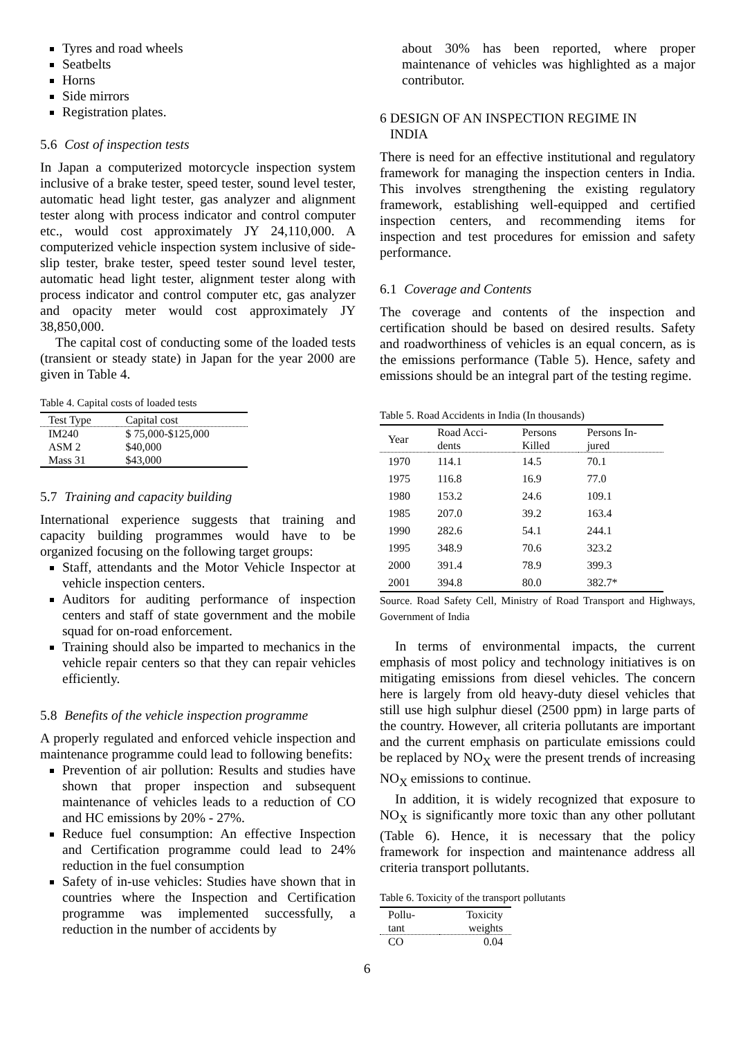Tyres and road wheels
Seatbelts
Horns
Side mirrors
Registration plates.
5.6 Cost of inspection tests
In Japan a computerized motorcycle inspection system inclusive of a brake tester, speed tester, sound level tester, automatic head light tester, gas analyzer and alignment tester along with process indicator and control computer etc., would cost approximately JY 24,110,000. A computerized vehicle inspection system inclusive of side-slip tester, brake tester, speed tester sound level tester, automatic head light tester, alignment tester along with process indicator and control computer etc, gas analyzer and opacity meter would cost approximately JY 38,850,000.
The capital cost of conducting some of the loaded tests (transient or steady state) in Japan for the year 2000 are given in Table 4.
Table 4. Capital costs of loaded tests
| Test Type | Capital cost |
| --- | --- |
| IM240 | $ 75,000-$125,000 |
| ASM 2 | $40,000 |
| Mass 31 | $43,000 |
5.7 Training and capacity building
International experience suggests that training and capacity building programmes would have to be organized focusing on the following target groups:
Staff, attendants and the Motor Vehicle Inspector at vehicle inspection centers.
Auditors for auditing performance of inspection centers and staff of state government and the mobile squad for on-road enforcement.
Training should also be imparted to mechanics in the vehicle repair centers so that they can repair vehicles efficiently.
5.8 Benefits of the vehicle inspection programme
A properly regulated and enforced vehicle inspection and maintenance programme could lead to following benefits:
Prevention of air pollution: Results and studies have shown that proper inspection and subsequent maintenance of vehicles leads to a reduction of CO and HC emissions by 20% - 27%.
Reduce fuel consumption: An effective Inspection and Certification programme could lead to 24% reduction in the fuel consumption
Safety of in-use vehicles: Studies have shown that in countries where the Inspection and Certification programme was implemented successfully, a reduction in the number of accidents by
about 30% has been reported, where proper maintenance of vehicles was highlighted as a major contributor.
6 DESIGN OF AN INSPECTION REGIME IN
INDIA
There is need for an effective institutional and regulatory framework for managing the inspection centers in India. This involves strengthening the existing regulatory framework, establishing well-equipped and certified inspection centers, and recommending items for inspection and test procedures for emission and safety performance.
6.1 Coverage and Contents
The coverage and contents of the inspection and certification should be based on desired results. Safety and roadworthiness of vehicles is an equal concern, as is the emissions performance (Table 5). Hence, safety and emissions should be an integral part of the testing regime.
Table 5. Road Accidents in India (In thousands)
| Year | Road Acci- dents | Persons Killed | Persons In- jured |
| --- | --- | --- | --- |
| 1970 | 114.1 | 14.5 | 70.1 |
| 1975 | 116.8 | 16.9 | 77.0 |
| 1980 | 153.2 | 24.6 | 109.1 |
| 1985 | 207.0 | 39.2 | 163.4 |
| 1990 | 282.6 | 54.1 | 244.1 |
| 1995 | 348.9 | 70.6 | 323.2 |
| 2000 | 391.4 | 78.9 | 399.3 |
| 2001 | 394.8 | 80.0 | 382.7* |
Source. Road Safety Cell, Ministry of Road Transport and Highways, Government of India
In terms of environmental impacts, the current emphasis of most policy and technology initiatives is on mitigating emissions from diesel vehicles. The concern here is largely from old heavy-duty diesel vehicles that still use high sulphur diesel (2500 ppm) in large parts of the country. However, all criteria pollutants are important and the current emphasis on particulate emissions could be replaced by NO<sub>X</sub> were the present trends of increasing NO<sub>X</sub> emissions to continue.
In addition, it is widely recognized that exposure to NO<sub>X</sub> is significantly more toxic than any other pollutant (Table 6). Hence, it is necessary that the policy framework for inspection and maintenance address all criteria transport pollutants.
Table 6. Toxicity of the transport pollutants
| Pollu- tant | Toxicity weights |
| --- | --- |
| CO | 0.04 |
6